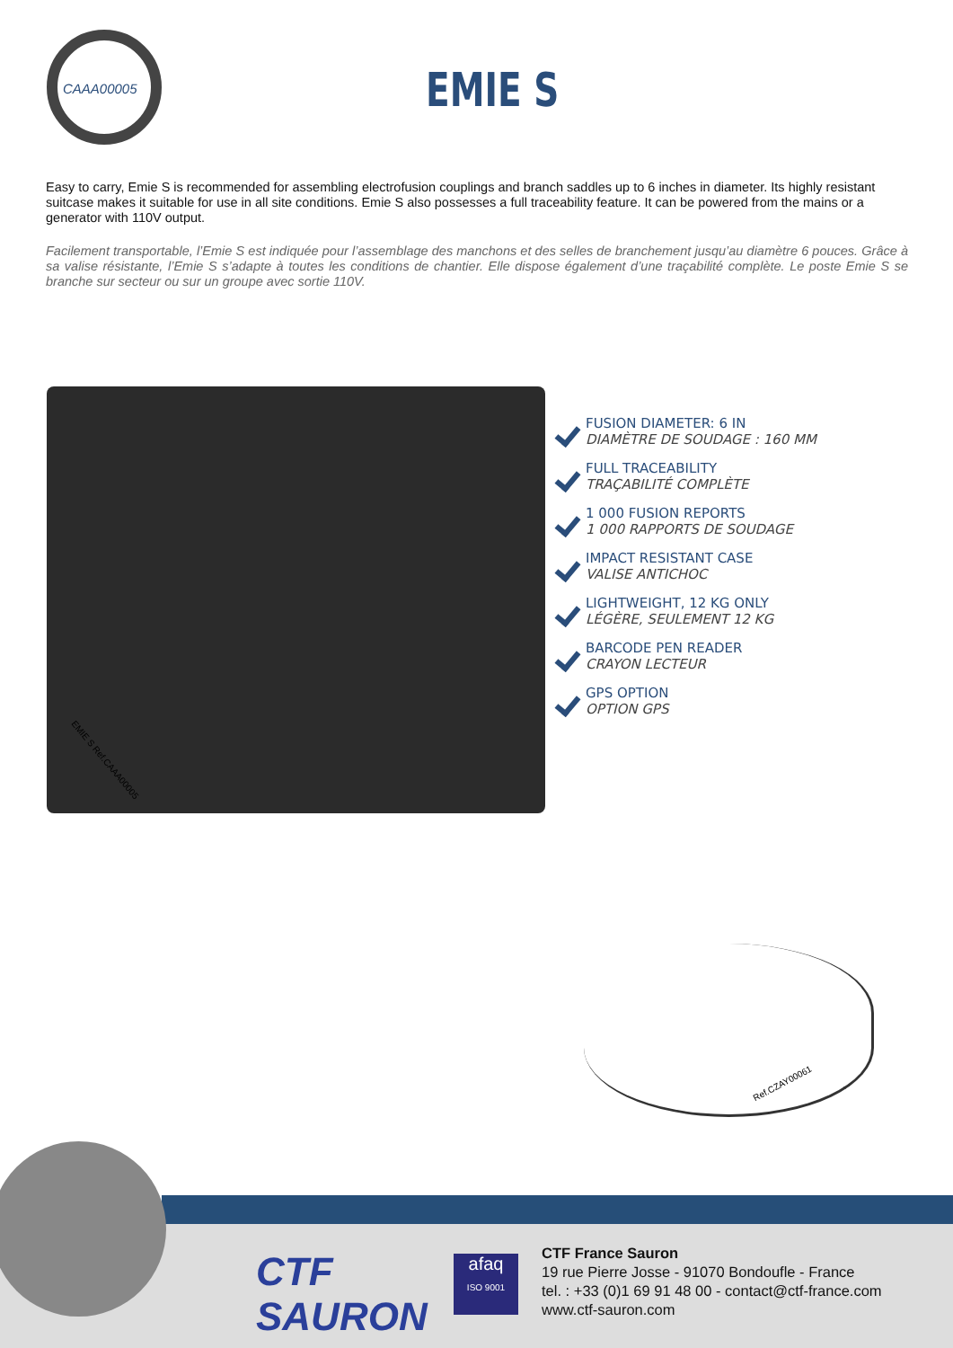CAAA00005 EMIE S
Easy to carry, Emie S is recommended for assembling electrofusion couplings and branch saddles up to 6 inches in diameter. Its highly resistant suitcase makes it suitable for use in all site conditions. Emie S also possesses a full traceability feature. It can be powered from the mains or a generator with 110V output.
Facilement transportable, l’Emie S est indiquée pour l’assemblage des manchons et des selles de branchement jusqu’au diamètre 6 pouces. Grâce à sa valise résistante, l’Emie S s’adapte à toutes les conditions de chantier. Elle dispose également d’une traçabilité complète. Le poste Emie S se branche sur secteur ou sur un groupe avec sortie 110V.
EMIE S Ref.CAAA00005
FUSION DIAMETER: 6 IN
DIAMÈTRE DE SOUDAGE : 160 MM
FULL TRACEABILITY
TRAÇABILITÉ COMPLÈTE
1 000 FUSION REPORTS
1 000 RAPPORTS DE SOUDAGE
IMPACT RESISTANT CASE
VALISE ANTICHOC
LIGHTWEIGHT, 12 KG ONLY
LÉGÈRE, SEULEMENT 12 KG
BARCODE PEN READER
CRAYON LECTEUR
GPS OPTION
OPTION GPS
Ref.CZAY00061
CTF
SAURON
afaq
ISO 9001
CTF France Sauron
19 rue Pierre Josse - 91070 Bondoufle - France
tel. : +33 (0)1 69 91 48 00 - contact@ctf-france.com
www.ctf-sauron.com